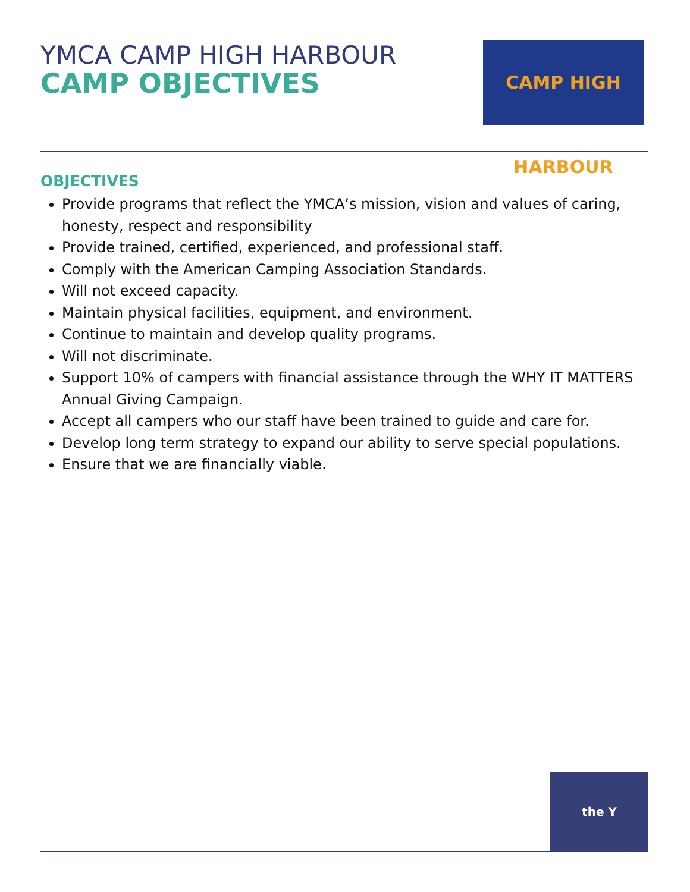YMCA CAMP HIGH HARBOUR
CAMP OBJECTIVES
CAMP HIGH HARBOUR
OBJECTIVES
Provide programs that reflect the YMCA’s mission, vision and values of caring, honesty, respect and responsibility
Provide trained, certified, experienced, and professional staff.
Comply with the American Camping Association Standards.
Will not exceed capacity.
Maintain physical facilities, equipment, and environment.
Continue to maintain and develop quality programs.
Will not discriminate.
Support 10% of campers with financial assistance through the WHY IT MATTERS Annual Giving Campaign.
Accept all campers who our staff have been trained to guide and care for.
Develop long term strategy to expand our ability to serve special populations.
Ensure that we are financially viable.
the Y